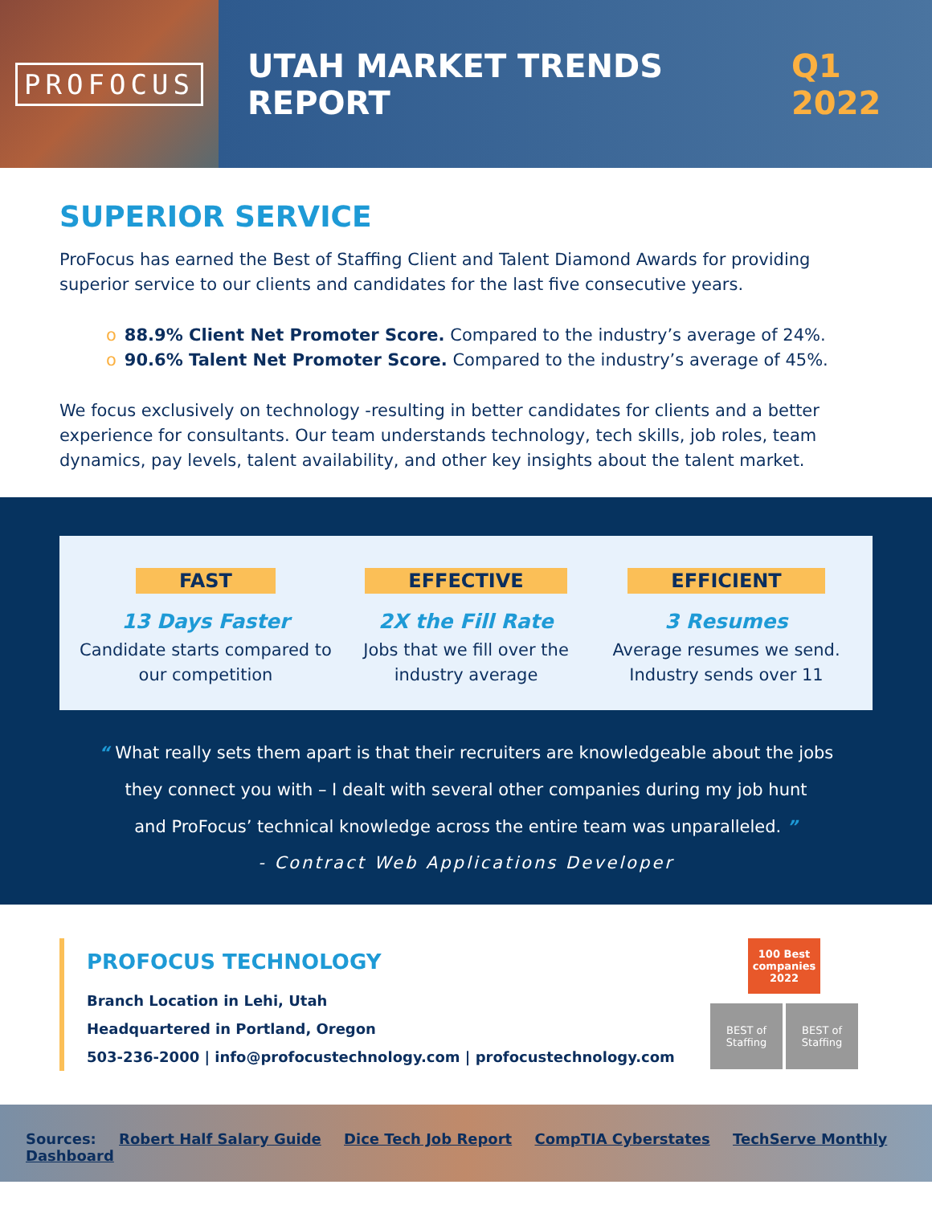PROFOCUS
UTAH MARKET TRENDS REPORT Q1 2022
SUPERIOR SERVICE
ProFocus has earned the Best of Staffing Client and Talent Diamond Awards for providing superior service to our clients and candidates for the last five consecutive years.
o 88.9% Client Net Promoter Score. Compared to the industry’s average of 24%.
o 90.6% Talent Net Promoter Score. Compared to the industry’s average of 45%.
We focus exclusively on technology -resulting in better candidates for clients and a better experience for consultants. Our team understands technology, tech skills, job roles, team dynamics, pay levels, talent availability, and other key insights about the talent market.
FAST
13 Days Faster
Candidate starts compared to our competition
EFFECTIVE
2X the Fill Rate
Jobs that we fill over the industry average
EFFICIENT
3 Resumes
Average resumes we send. Industry sends over 11
“ What really sets them apart is that their recruiters are knowledgeable about the jobs
they connect you with – I dealt with several other companies during my job hunt
and ProFocus’ technical knowledge across the entire team was unparalleled. ”
- Contract Web Applications Developer
PROFOCUS TECHNOLOGY
Branch Location in Lehi, Utah
Headquartered in Portland, Oregon
503-236-2000 | info@profocustechnology.com | profocustechnology.com
100 Best companies 2022
BEST of Staffing BEST of Staffing
Sources: Robert Half Salary Guide Dice Tech Job Report CompTIA Cyberstates TechServe Monthly Dashboard